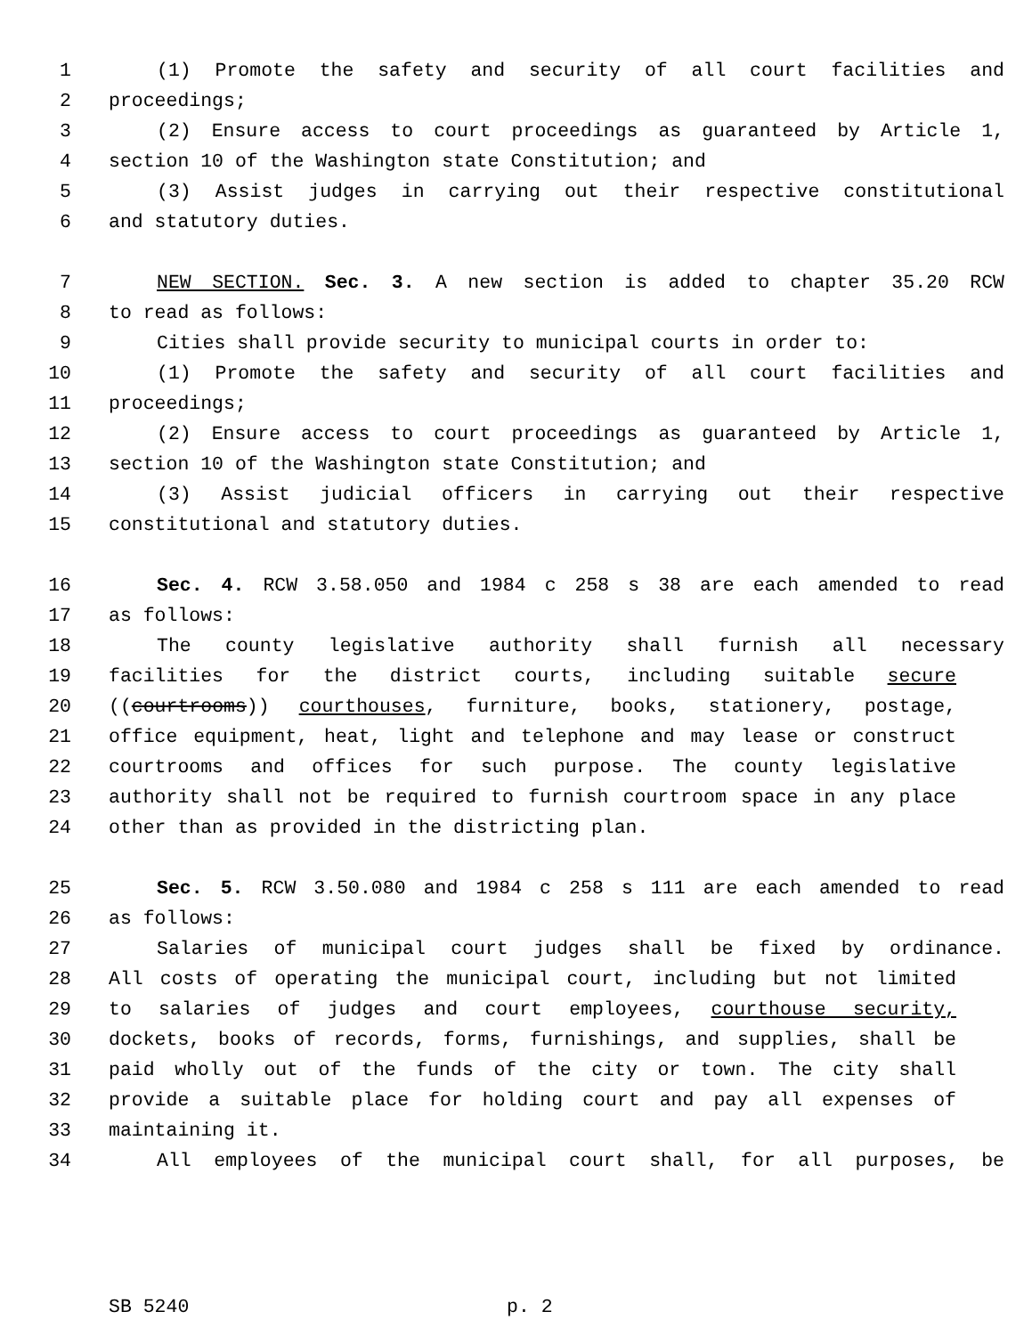1 (1) Promote the safety and security of all court facilities and
2 proceedings;
3 (2) Ensure access to court proceedings as guaranteed by Article 1,
4 section 10 of the Washington state Constitution; and
5 (3) Assist judges in carrying out their respective constitutional
6 and statutory duties.
7 NEW SECTION. Sec. 3. A new section is added to chapter 35.20 RCW
8 to read as follows:
9 Cities shall provide security to municipal courts in order to:
10 (1) Promote the safety and security of all court facilities and
11 proceedings;
12 (2) Ensure access to court proceedings as guaranteed by Article 1,
13 section 10 of the Washington state Constitution; and
14 (3) Assist judicial officers in carrying out their respective
15 constitutional and statutory duties.
16 Sec. 4. RCW 3.58.050 and 1984 c 258 s 38 are each amended to read
17 as follows:
18 The county legislative authority shall furnish all necessary
19 facilities for the district courts, including suitable secure
20 ((courtrooms)) courthouses, furniture, books, stationery, postage,
21 office equipment, heat, light and telephone and may lease or construct
22 courtrooms and offices for such purpose. The county legislative
23 authority shall not be required to furnish courtroom space in any place
24 other than as provided in the districting plan.
25 Sec. 5. RCW 3.50.080 and 1984 c 258 s 111 are each amended to read
26 as follows:
27 Salaries of municipal court judges shall be fixed by ordinance.
28 All costs of operating the municipal court, including but not limited
29 to salaries of judges and court employees, courthouse security,
30 dockets, books of records, forms, furnishings, and supplies, shall be
31 paid wholly out of the funds of the city or town. The city shall
32 provide a suitable place for holding court and pay all expenses of
33 maintaining it.
34 All employees of the municipal court shall, for all purposes, be
SB 5240 p. 2